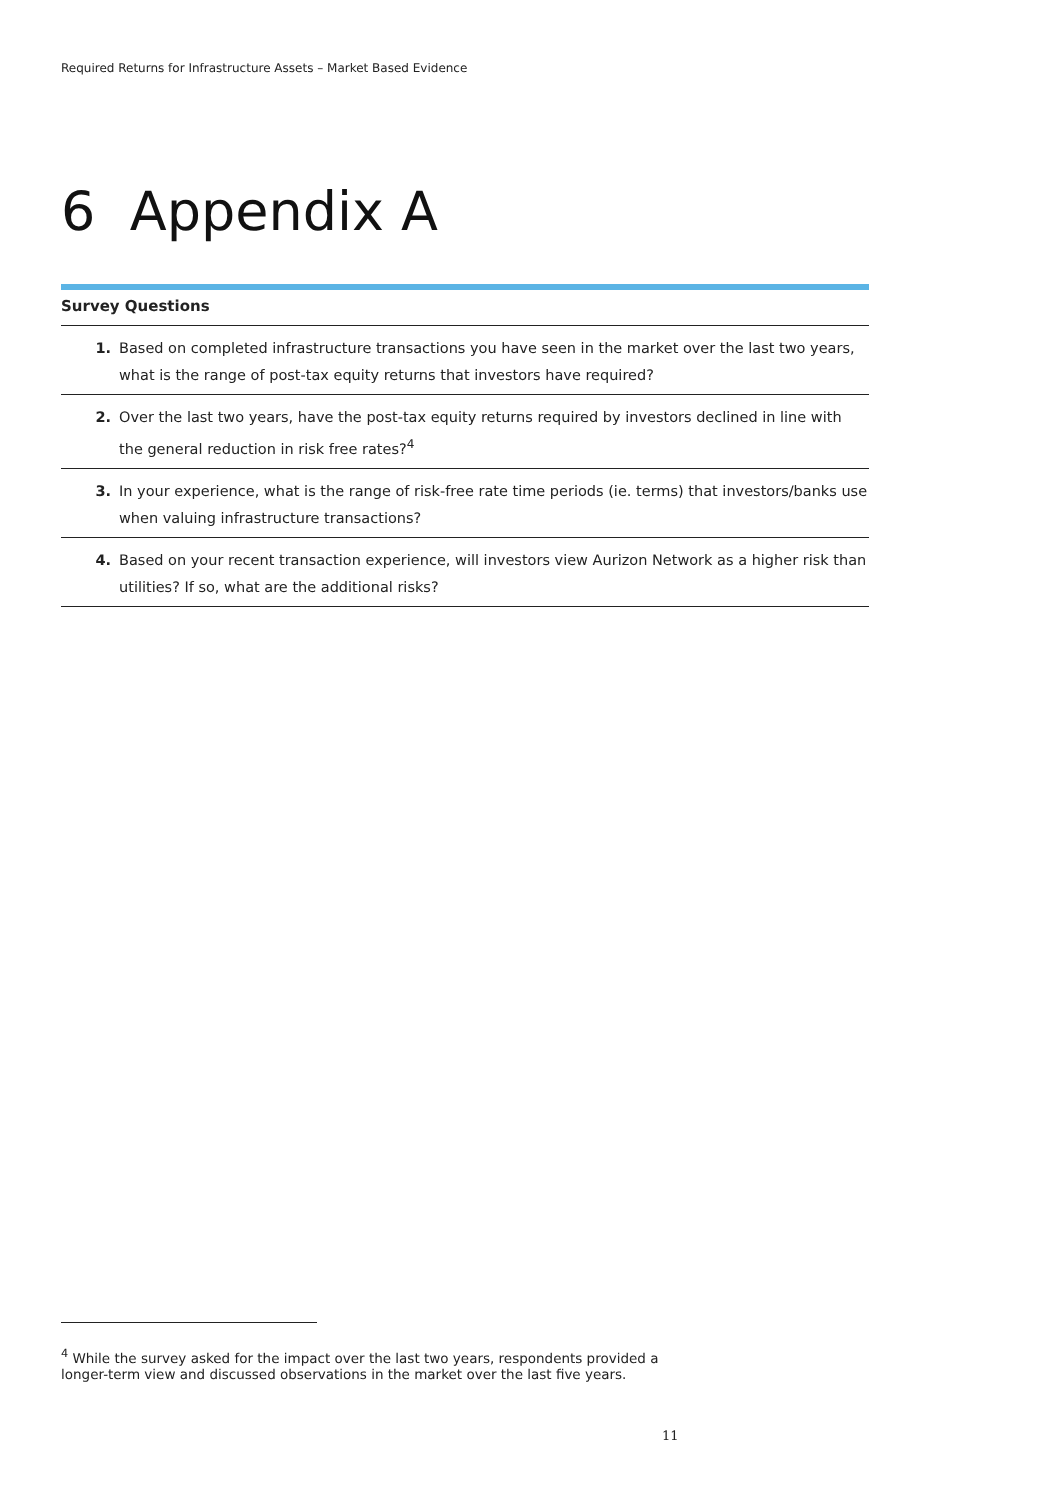Required Returns for Infrastructure Assets – Market Based Evidence
6 Appendix A
Survey Questions
| 1. | Based on completed infrastructure transactions you have seen in the market over the last two years, what is the range of post-tax equity returns that investors have required? |
| 2. | Over the last two years, have the post-tax equity returns required by investors declined in line with the general reduction in risk free rates?<sup>4</sup> |
| 3. | In your experience, what is the range of risk-free rate time periods (ie. terms) that investors/banks use when valuing infrastructure transactions? |
| 4. | Based on your recent transaction experience, will investors view Aurizon Network as a higher risk than utilities? If so, what are the additional risks? |
<sup>4</sup> While the survey asked for the impact over the last two years, respondents provided a longer-term view and discussed observations in the market over the last five years.
11